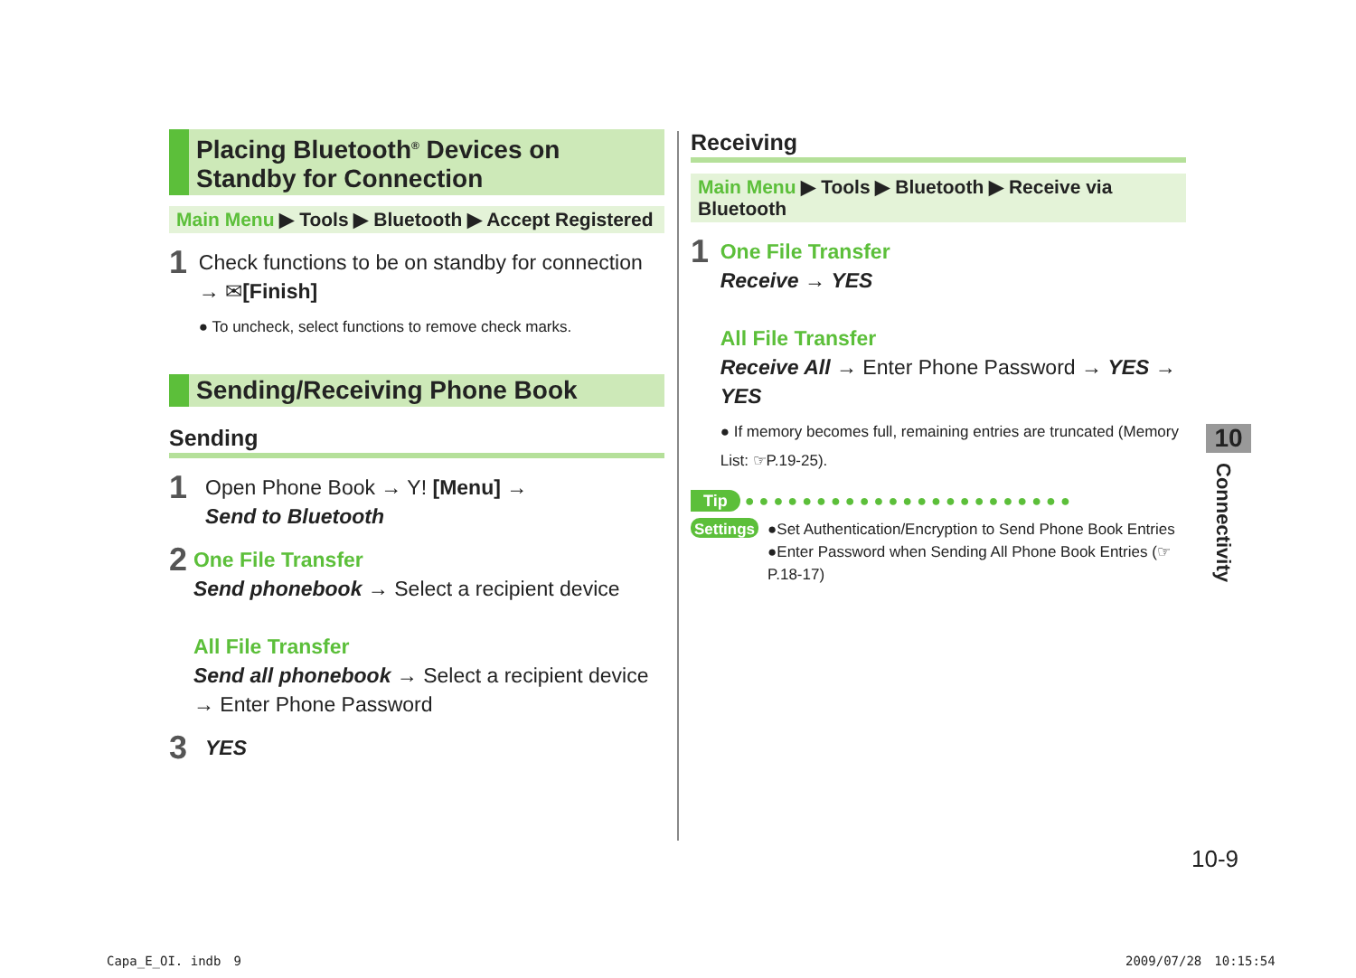Placing Bluetooth<sup>®</sup> Devices on Standby for Connection
Main Menu ▶ Tools ▶ Bluetooth ▶ Accept Registered
1
Check functions to be on standby for connection → ✉[Finish]
● To uncheck, select functions to remove check marks.
Sending/Receiving Phone Book
Sending
1
Open Phone Book → Y! [Menu] →
Send to Bluetooth
2
One File Transfer
Send phonebook → Select a recipient device
All File Transfer
Send all phonebook → Select a recipient device → Enter Phone Password
3
YES
Receiving
Main Menu ▶ Tools ▶ Bluetooth ▶ Receive via Bluetooth
1
One File Transfer
Receive → YES
All File Transfer
Receive All → Enter Phone Password → YES → YES
● If memory becomes full, remaining entries are truncated (Memory List: ☞P.19-25).
Tip ● ● ● ● ● ● ● ● ● ● ● ● ● ● ● ● ● ● ● ● ● ● ●
Settings
●Set Authentication/Encryption to Send Phone Book Entries
●Enter Password when Sending All Phone Book Entries (☞P.18-17)
10
Connectivity
10-9
Capa_E_OI. indb　9 2009/07/28　10:15:54